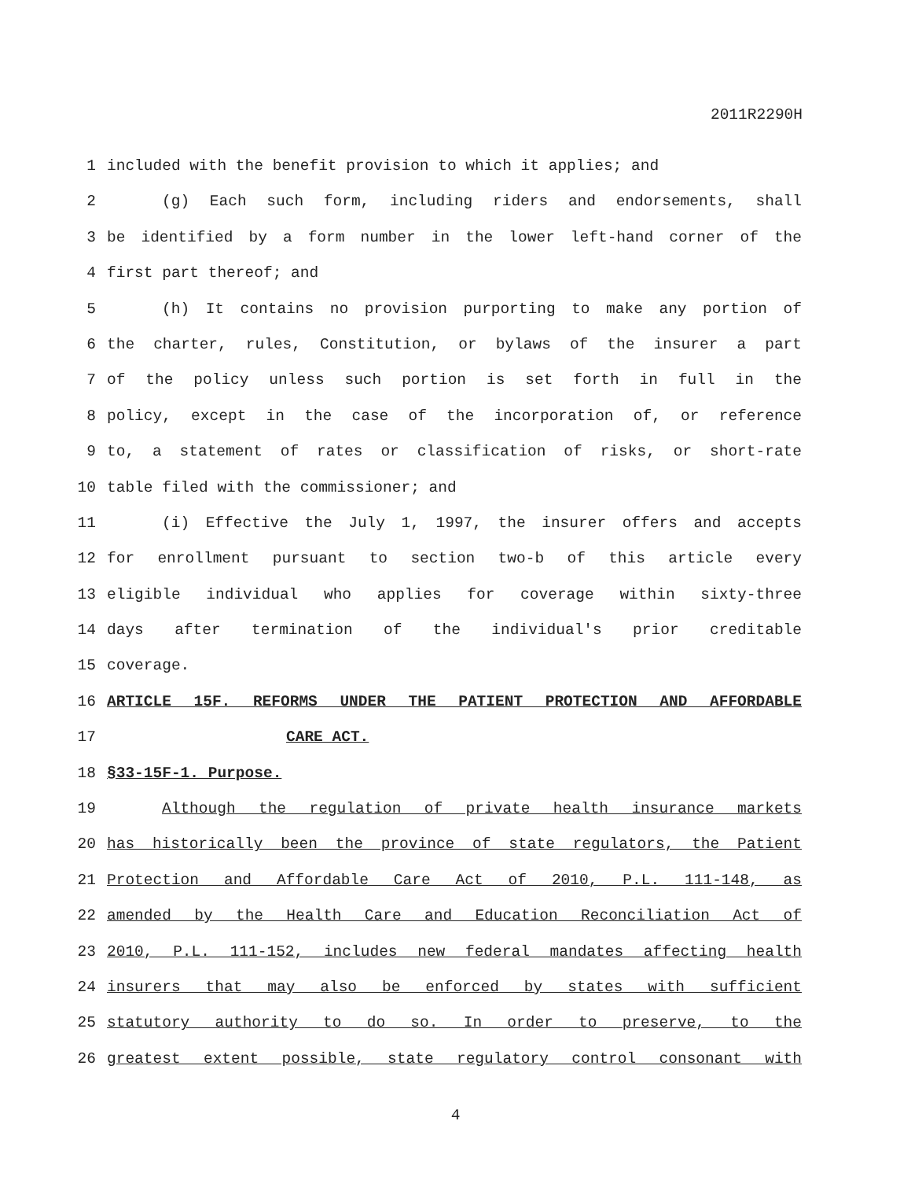2011R2290H
1 included with the benefit provision to which it applies; and
2 (g) Each such form, including riders and endorsements, shall
3 be identified by a form number in the lower left-hand corner of the
4 first part thereof; and
5 (h) It contains no provision purporting to make any portion of
6 the charter, rules, Constitution, or bylaws of the insurer a part
7 of the policy unless such portion is set forth in full in the
8 policy, except in the case of the incorporation of, or reference
9 to, a statement of rates or classification of risks, or short-rate
10 table filed with the commissioner; and
11 (i) Effective the July 1, 1997, the insurer offers and accepts
12 for enrollment pursuant to section two-b of this article every
13 eligible individual who applies for coverage within sixty-three
14 days after termination of the individual's prior creditable
15 coverage.
16 ARTICLE 15F. REFORMS UNDER THE PATIENT PROTECTION AND AFFORDABLE
17 CARE ACT.
18 §33-15F-1. Purpose.
19 Although the regulation of private health insurance markets
20 has historically been the province of state regulators, the Patient
21 Protection and Affordable Care Act of 2010, P.L. 111-148, as
22 amended by the Health Care and Education Reconciliation Act of
23 2010, P.L. 111-152, includes new federal mandates affecting health
24 insurers that may also be enforced by states with sufficient
25 statutory authority to do so. In order to preserve, to the
26 greatest extent possible, state regulatory control consonant with
4